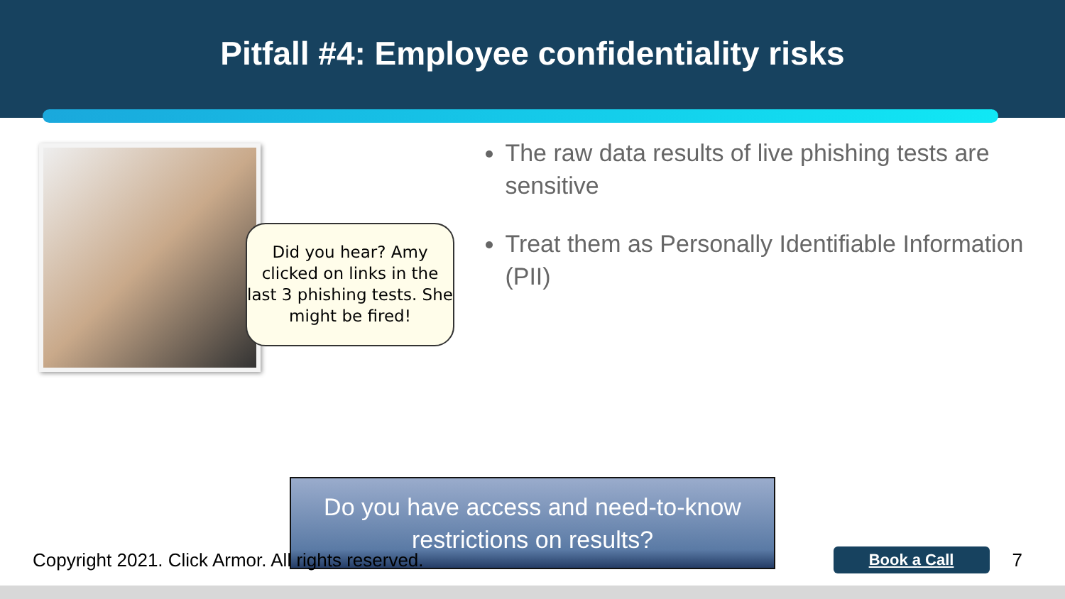Pitfall #4: Employee confidentiality risks
Did you hear? Amy clicked on links in the last 3 phishing tests. She might be fired!
The raw data results of live phishing tests are sensitive
Treat them as Personally Identifiable Information (PII)
Do you have access and need-to-know
restrictions on results?
Copyright 2021. Click Armor. All rights reserved. Book a Call 7